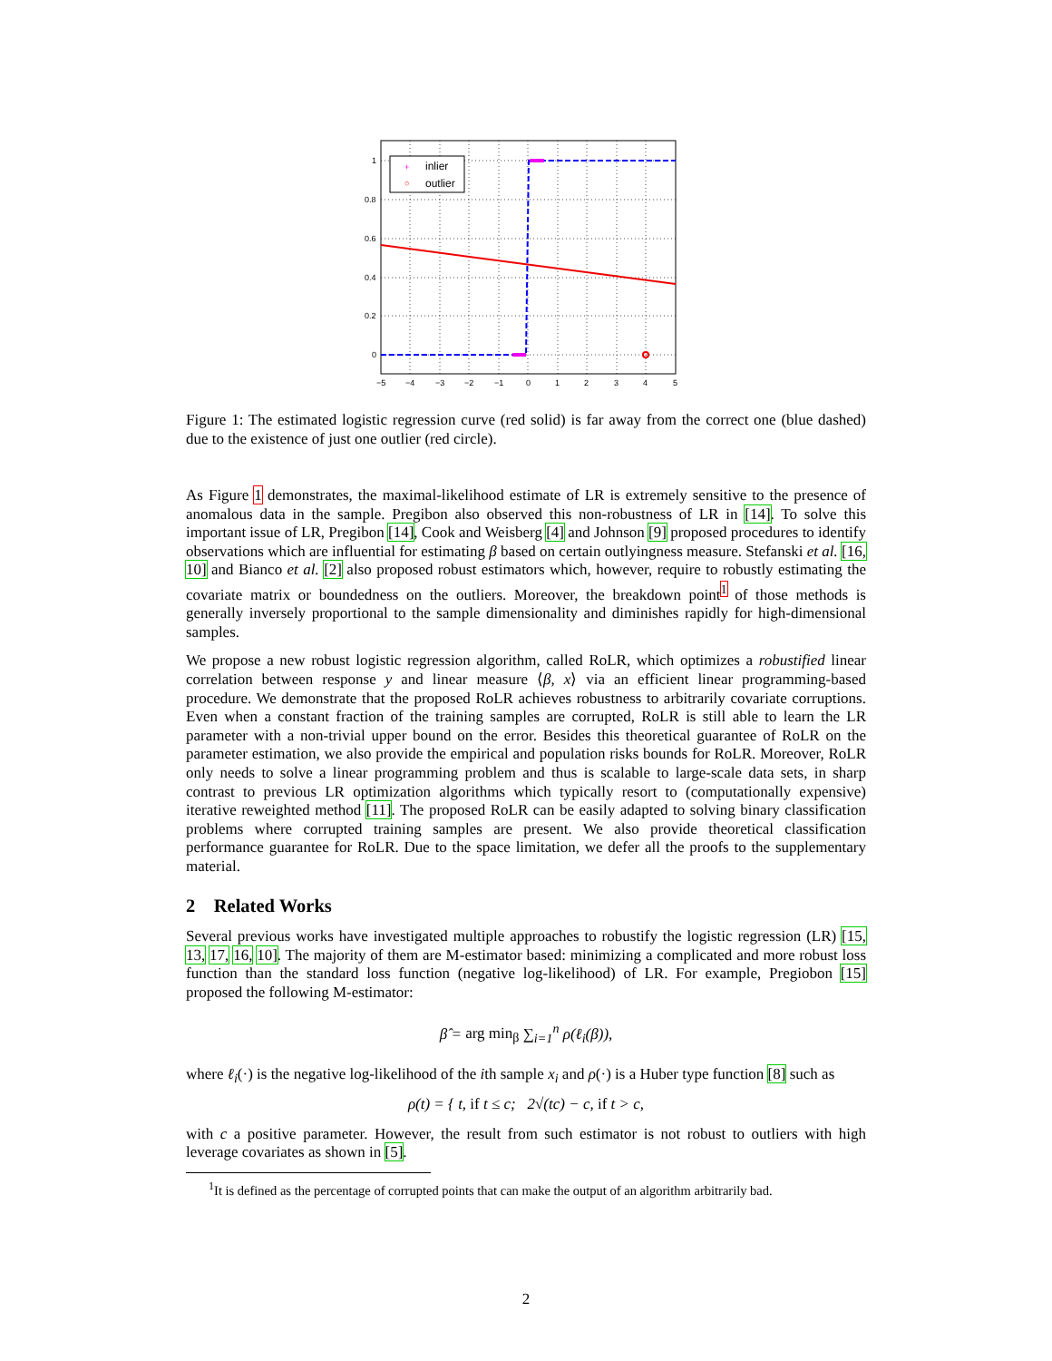+
inlier
○
outlier
1
0.8
0.6
0.4
0.2
0
−5
−4
−3
−2
−1
0
1
2
3
4
5
Figure 1: The estimated logistic regression curve (red solid) is far away from the correct one (blue dashed) due to the existence of just one outlier (red circle).
As Figure 1 demonstrates, the maximal-likelihood estimate of LR is extremely sensitive to the presence of anomalous data in the sample. Pregibon also observed this non-robustness of LR in [14]. To solve this important issue of LR, Pregibon [14], Cook and Weisberg [4] and Johnson [9] proposed procedures to identify observations which are influential for estimating β based on certain outlyingness measure. Stefanski et al. [16, 10] and Bianco et al. [2] also proposed robust estimators which, however, require to robustly estimating the covariate matrix or boundedness on the outliers. Moreover, the breakdown point<sup>1</sup> of those methods is generally inversely proportional to the sample dimensionality and diminishes rapidly for high-dimensional samples.
We propose a new robust logistic regression algorithm, called RoLR, which optimizes a robustified linear correlation between response y and linear measure ⟨β, x⟩ via an efficient linear programming-based procedure. We demonstrate that the proposed RoLR achieves robustness to arbitrarily covariate corruptions. Even when a constant fraction of the training samples are corrupted, RoLR is still able to learn the LR parameter with a non-trivial upper bound on the error. Besides this theoretical guarantee of RoLR on the parameter estimation, we also provide the empirical and population risks bounds for RoLR. Moreover, RoLR only needs to solve a linear programming problem and thus is scalable to large-scale data sets, in sharp contrast to previous LR optimization algorithms which typically resort to (computationally expensive) iterative reweighted method [11]. The proposed RoLR can be easily adapted to solving binary classification problems where corrupted training samples are present. We also provide theoretical classification performance guarantee for RoLR. Due to the space limitation, we defer all the proofs to the supplementary material.
2 Related Works
Several previous works have investigated multiple approaches to robustify the logistic regression (LR) [15, 13, 17, 16, 10]. The majority of them are M-estimator based: minimizing a complicated and more robust loss function than the standard loss function (negative log-likelihood) of LR. For example, Pregiobon [15] proposed the following M-estimator:
β̂ = arg min<sub>β</sub> ∑<sub>i=1</sub><sup>n</sup> ρ(ℓ<sub>i</sub>(β)),
where ℓ<sub>i</sub>(·) is the negative log-likelihood of the ith sample x<sub>i</sub> and ρ(·) is a Huber type function [8] such as
ρ(t) = { t, if t ≤ c; 2√(tc) − c, if t > c,
with c a positive parameter. However, the result from such estimator is not robust to outliers with high leverage covariates as shown in [5].
<sup>1</sup> It is defined as the percentage of corrupted points that can make the output of an algorithm arbitrarily bad.
2